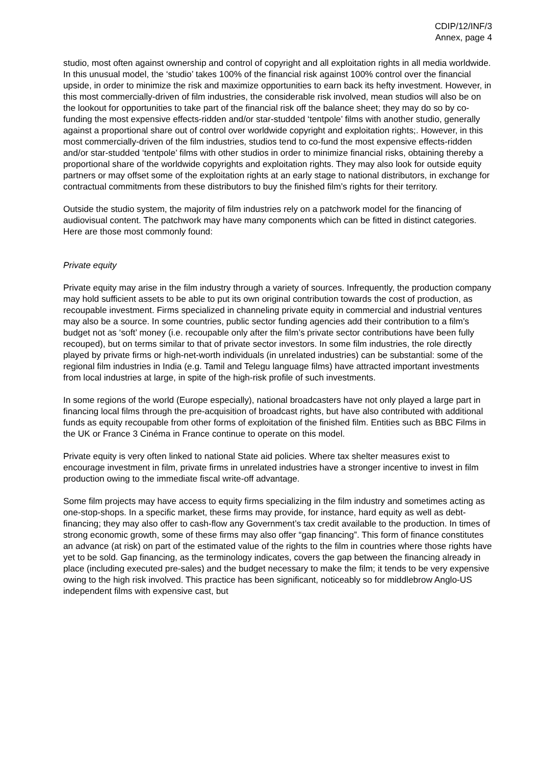CDIP/12/INF/3
Annex, page 4
studio, most often against ownership and control of copyright and all exploitation rights in all media worldwide. In this unusual model, the ‘studio’ takes 100% of the financial risk against 100% control over the financial upside, in order to minimize the risk and maximize opportunities to earn back its hefty investment. However, in this most commercially-driven of film industries, the considerable risk involved, mean studios will also be on the lookout for opportunities to take part of the financial risk off the balance sheet; they may do so by co-funding the most expensive effects-ridden and/or star-studded ‘tentpole’ films with another studio, generally against a proportional share out of control over worldwide copyright and exploitation rights;. However, in this most commercially-driven of the film industries, studios tend to co-fund the most expensive effects-ridden and/or star-studded ‘tentpole’ films with other studios in order to minimize financial risks, obtaining thereby a proportional share of the worldwide copyrights and exploitation rights. They may also look for outside equity partners or may offset some of the exploitation rights at an early stage to national distributors, in exchange for contractual commitments from these distributors to buy the finished film’s rights for their territory.
Outside the studio system, the majority of film industries rely on a patchwork model for the financing of audiovisual content. The patchwork may have many components which can be fitted in distinct categories. Here are those most commonly found:
Private equity
Private equity may arise in the film industry through a variety of sources. Infrequently, the production company may hold sufficient assets to be able to put its own original contribution towards the cost of production, as recoupable investment. Firms specialized in channeling private equity in commercial and industrial ventures may also be a source. In some countries, public sector funding agencies add their contribution to a film’s budget not as ‘soft’ money (i.e. recoupable only after the film’s private sector contributions have been fully recouped), but on terms similar to that of private sector investors. In some film industries, the role directly played by private firms or high-net-worth individuals (in unrelated industries) can be substantial: some of the regional film industries in India (e.g. Tamil and Telegu language films) have attracted important investments from local industries at large, in spite of the high-risk profile of such investments.
In some regions of the world (Europe especially), national broadcasters have not only played a large part in financing local films through the pre-acquisition of broadcast rights, but have also contributed with additional funds as equity recoupable from other forms of exploitation of the finished film. Entities such as BBC Films in the UK or France 3 Cinéma in France continue to operate on this model.
Private equity is very often linked to national State aid policies. Where tax shelter measures exist to encourage investment in film, private firms in unrelated industries have a stronger incentive to invest in film production owing to the immediate fiscal write-off advantage.
Some film projects may have access to equity firms specializing in the film industry and sometimes acting as one-stop-shops. In a specific market, these firms may provide, for instance, hard equity as well as debt-financing; they may also offer to cash-flow any Government’s tax credit available to the production. In times of strong economic growth, some of these firms may also offer “gap financing”. This form of finance constitutes an advance (at risk) on part of the estimated value of the rights to the film in countries where those rights have yet to be sold. Gap financing, as the terminology indicates, covers the gap between the financing already in place (including executed pre-sales) and the budget necessary to make the film; it tends to be very expensive owing to the high risk involved. This practice has been significant, noticeably so for middlebrow Anglo-US independent films with expensive cast, but